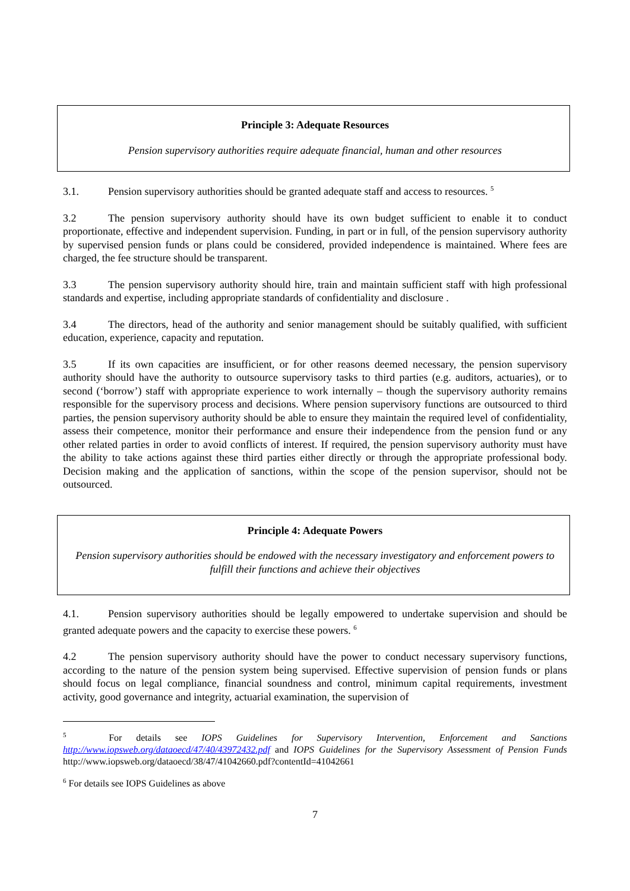Principle 3: Adequate Resources
Pension supervisory authorities require adequate financial, human and other resources
3.1. Pension supervisory authorities should be granted adequate staff and access to resources. <sup>5</sup>
3.2 The pension supervisory authority should have its own budget sufficient to enable it to conduct proportionate, effective and independent supervision. Funding, in part or in full, of the pension supervisory authority by supervised pension funds or plans could be considered, provided independence is maintained. Where fees are charged, the fee structure should be transparent.
3.3 The pension supervisory authority should hire, train and maintain sufficient staff with high professional standards and expertise, including appropriate standards of confidentiality and disclosure .
3.4 The directors, head of the authority and senior management should be suitably qualified, with sufficient education, experience, capacity and reputation.
3.5 If its own capacities are insufficient, or for other reasons deemed necessary, the pension supervisory authority should have the authority to outsource supervisory tasks to third parties (e.g. auditors, actuaries), or to second (‘borrow’) staff with appropriate experience to work internally – though the supervisory authority remains responsible for the supervisory process and decisions. Where pension supervisory functions are outsourced to third parties, the pension supervisory authority should be able to ensure they maintain the required level of confidentiality, assess their competence, monitor their performance and ensure their independence from the pension fund or any other related parties in order to avoid conflicts of interest. If required, the pension supervisory authority must have the ability to take actions against these third parties either directly or through the appropriate professional body. Decision making and the application of sanctions, within the scope of the pension supervisor, should not be outsourced.
Principle 4: Adequate Powers
Pension supervisory authorities should be endowed with the necessary investigatory and enforcement powers to fulfill their functions and achieve their objectives
4.1. Pension supervisory authorities should be legally empowered to undertake supervision and should be granted adequate powers and the capacity to exercise these powers. <sup>6</sup>
4.2 The pension supervisory authority should have the power to conduct necessary supervisory functions, according to the nature of the pension system being supervised. Effective supervision of pension funds or plans should focus on legal compliance, financial soundness and control, minimum capital requirements, investment activity, good governance and integrity, actuarial examination, the supervision of
<sup>5</sup> For details see IOPS Guidelines for Supervisory Intervention, Enforcement and Sanctions http://www.iopsweb.org/dataoecd/47/40/43972432.pdf and IOPS Guidelines for the Supervisory Assessment of Pension Funds http://www.iopsweb.org/dataoecd/38/47/41042660.pdf?contentId=41042661
<sup>6</sup> For details see IOPS Guidelines as above
7